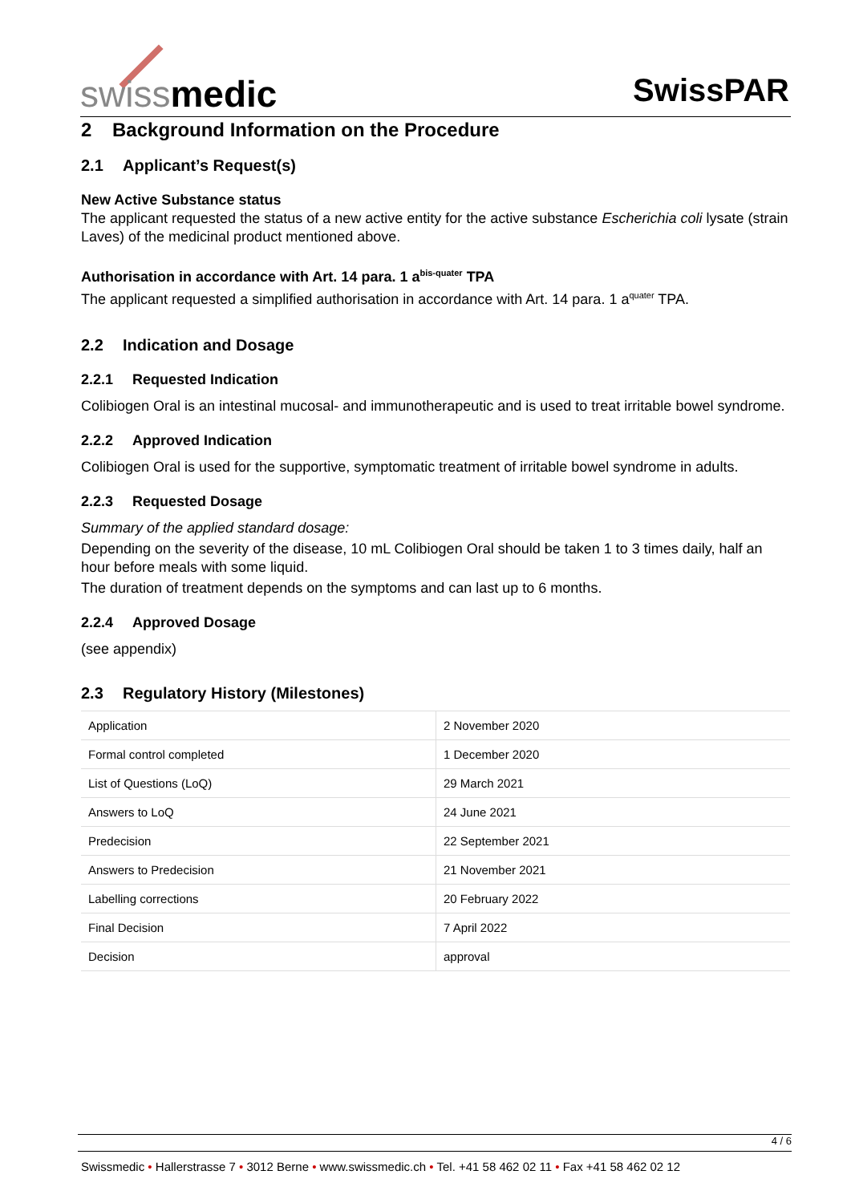swissmedic SwissPAR
2 Background Information on the Procedure
2.1 Applicant’s Request(s)
New Active Substance status
The applicant requested the status of a new active entity for the active substance Escherichia coli lysate (strain Laves) of the medicinal product mentioned above.
Authorisation in accordance with Art. 14 para. 1 a<sup>bis-quater</sup> TPA
The applicant requested a simplified authorisation in accordance with Art. 14 para. 1 a<sup>quater</sup> TPA.
2.2 Indication and Dosage
2.2.1 Requested Indication
Colibiogen Oral is an intestinal mucosal- and immunotherapeutic and is used to treat irritable bowel syndrome.
2.2.2 Approved Indication
Colibiogen Oral is used for the supportive, symptomatic treatment of irritable bowel syndrome in adults.
2.2.3 Requested Dosage
Summary of the applied standard dosage:
Depending on the severity of the disease, 10 mL Colibiogen Oral should be taken 1 to 3 times daily, half an hour before meals with some liquid.
The duration of treatment depends on the symptoms and can last up to 6 months.
2.2.4 Approved Dosage
(see appendix)
2.3 Regulatory History (Milestones)
| Application | 2 November 2020 |
| Formal control completed | 1 December 2020 |
| List of Questions (LoQ) | 29 March 2021 |
| Answers to LoQ | 24 June 2021 |
| Predecision | 22 September 2021 |
| Answers to Predecision | 21 November 2021 |
| Labelling corrections | 20 February 2022 |
| Final Decision | 7 April 2022 |
| Decision | approval |
4 / 6
Swissmedic • Hallerstrasse 7 • 3012 Berne • www.swissmedic.ch • Tel. +41 58 462 02 11 • Fax +41 58 462 02 12